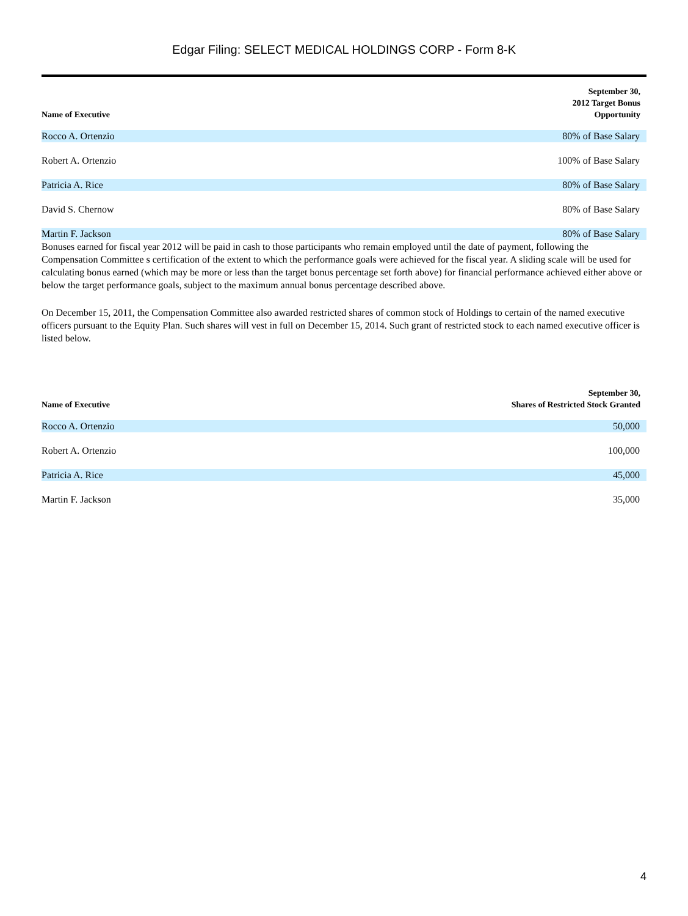Edgar Filing: SELECT MEDICAL HOLDINGS CORP - Form 8-K
| Name of Executive | September 30, 2012 Target Bonus Opportunity |
| --- | --- |
| Rocco A. Ortenzio | 80% of Base Salary |
| Robert A. Ortenzio | 100% of Base Salary |
| Patricia A. Rice | 80% of Base Salary |
| David S. Chernow | 80% of Base Salary |
| Martin F. Jackson | 80% of Base Salary |
Bonuses earned for fiscal year 2012 will be paid in cash to those participants who remain employed until the date of payment, following the Compensation Committee s certification of the extent to which the performance goals were achieved for the fiscal year. A sliding scale will be used for calculating bonus earned (which may be more or less than the target bonus percentage set forth above) for financial performance achieved either above or below the target performance goals, subject to the maximum annual bonus percentage described above.
On December 15, 2011, the Compensation Committee also awarded restricted shares of common stock of Holdings to certain of the named executive officers pursuant to the Equity Plan. Such shares will vest in full on December 15, 2014. Such grant of restricted stock to each named executive officer is listed below.
| Name of Executive | September 30, Shares of Restricted Stock Granted |
| --- | --- |
| Rocco A. Ortenzio | 50,000 |
| Robert A. Ortenzio | 100,000 |
| Patricia A. Rice | 45,000 |
| Martin F. Jackson | 35,000 |
4